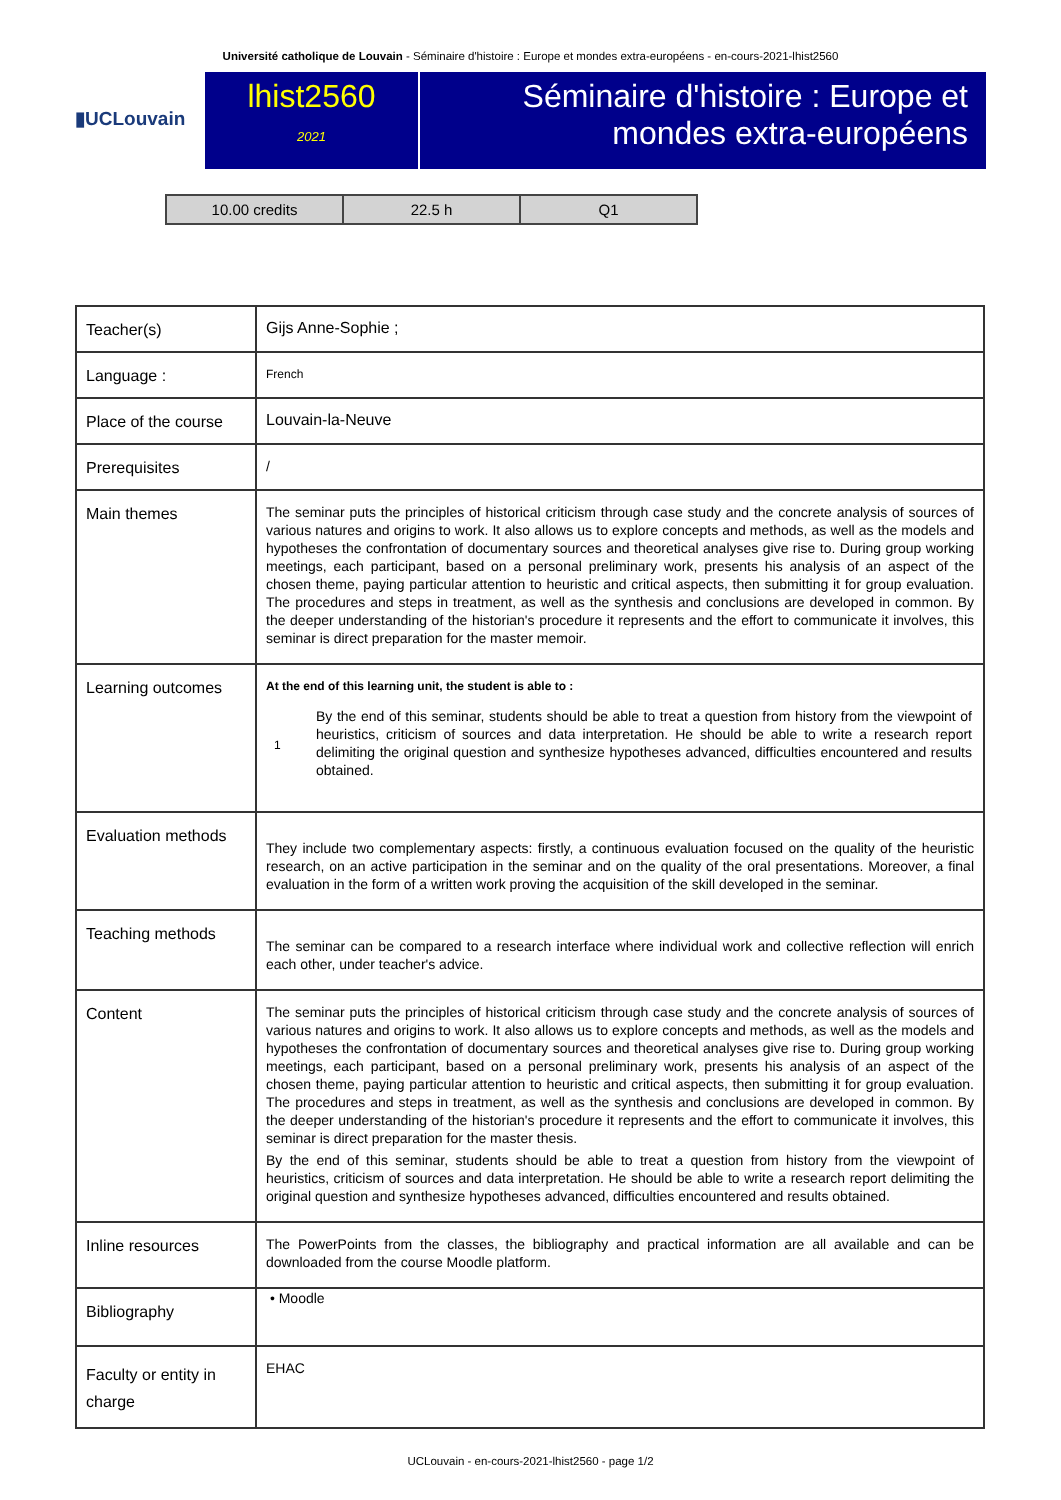Université catholique de Louvain - Séminaire d'histoire : Europe et mondes extra-européens - en-cours-2021-lhist2560
▮UCLouvain
lhist2560
2021
Séminaire d'histoire : Europe et mondes extra-européens
| 10.00 credits | 22.5 h | Q1 |
| Teacher(s) | Gijs Anne-Sophie ; |
| Language : | French |
| Place of the course | Louvain-la-Neuve |
| Prerequisites | / |
| Main themes | The seminar puts the principles of historical criticism through case study and the concrete analysis of sources of various natures and origins to work. It also allows us to explore concepts and methods, as well as the models and hypotheses the confrontation of documentary sources and theoretical analyses give rise to. During group working meetings, each participant, based on a personal preliminary work, presents his analysis of an aspect of the chosen theme, paying particular attention to heuristic and critical aspects, then submitting it for group evaluation. The procedures and steps in treatment, as well as the synthesis and conclusions are developed in common. By the deeper understanding of the historian's procedure it represents and the effort to communicate it involves, this seminar is direct preparation for the master memoir. |
| Learning outcomes | At the end of this learning unit, the student is able to : / 1 / By the end of this seminar, students should be able to treat a question from history from the viewpoint of heuristics, criticism of sources and data interpretation. He should be able to write a research report delimiting the original question and synthesize hypotheses advanced, difficulties encountered and results obtained. / |
| Evaluation methods | They include two complementary aspects: firstly, a continuous evaluation focused on the quality of the heuristic research, on an active participation in the seminar and on the quality of the oral presentations. Moreover, a final evaluation in the form of a written work proving the acquisition of the skill developed in the seminar. |
| Teaching methods | The seminar can be compared to a research interface where individual work and collective reflection will enrich each other, under teacher's advice. |
| Content | The seminar puts the principles of historical criticism through case study and the concrete analysis of sources of various natures and origins to work. It also allows us to explore concepts and methods, as well as the models and hypotheses the confrontation of documentary sources and theoretical analyses give rise to. During group working meetings, each participant, based on a personal preliminary work, presents his analysis of an aspect of the chosen theme, paying particular attention to heuristic and critical aspects, then submitting it for group evaluation. The procedures and steps in treatment, as well as the synthesis and conclusions are developed in common. By the deeper understanding of the historian's procedure it represents and the effort to communicate it involves, this seminar is direct preparation for the master thesis. By the end of this seminar, students should be able to treat a question from history from the viewpoint of heuristics, criticism of sources and data interpretation. He should be able to write a research report delimiting the original question and synthesize hypotheses advanced, difficulties encountered and results obtained. |
| Inline resources | The PowerPoints from the classes, the bibliography and practical information are all available and can be downloaded from the course Moodle platform. |
| Bibliography | • Moodle |
| Faculty or entity in charge | EHAC |
UCLouvain - en-cours-2021-lhist2560 - page 1/2